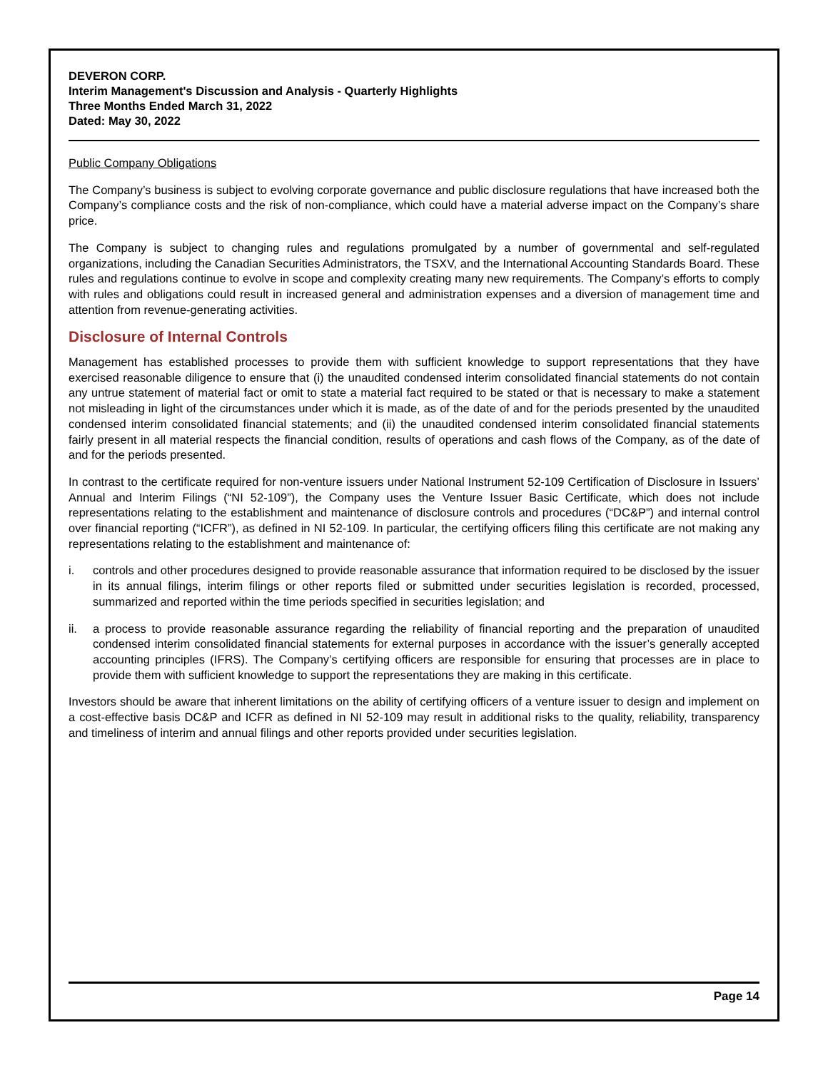DEVERON CORP.
Interim Management's Discussion and Analysis - Quarterly Highlights
Three Months Ended March 31, 2022
Dated: May 30, 2022
Public Company Obligations
The Company’s business is subject to evolving corporate governance and public disclosure regulations that have increased both the Company’s compliance costs and the risk of non-compliance, which could have a material adverse impact on the Company’s share price.
The Company is subject to changing rules and regulations promulgated by a number of governmental and self-regulated organizations, including the Canadian Securities Administrators, the TSXV, and the International Accounting Standards Board. These rules and regulations continue to evolve in scope and complexity creating many new requirements. The Company’s efforts to comply with rules and obligations could result in increased general and administration expenses and a diversion of management time and attention from revenue-generating activities.
Disclosure of Internal Controls
Management has established processes to provide them with sufficient knowledge to support representations that they have exercised reasonable diligence to ensure that (i) the unaudited condensed interim consolidated financial statements do not contain any untrue statement of material fact or omit to state a material fact required to be stated or that is necessary to make a statement not misleading in light of the circumstances under which it is made, as of the date of and for the periods presented by the unaudited condensed interim consolidated financial statements; and (ii) the unaudited condensed interim consolidated financial statements fairly present in all material respects the financial condition, results of operations and cash flows of the Company, as of the date of and for the periods presented.
In contrast to the certificate required for non-venture issuers under National Instrument 52-109 Certification of Disclosure in Issuers’ Annual and Interim Filings (“NI 52-109”), the Company uses the Venture Issuer Basic Certificate, which does not include representations relating to the establishment and maintenance of disclosure controls and procedures (“DC&P”) and internal control over financial reporting (“ICFR”), as defined in NI 52-109. In particular, the certifying officers filing this certificate are not making any representations relating to the establishment and maintenance of:
i. controls and other procedures designed to provide reasonable assurance that information required to be disclosed by the issuer in its annual filings, interim filings or other reports filed or submitted under securities legislation is recorded, processed, summarized and reported within the time periods specified in securities legislation; and
ii. a process to provide reasonable assurance regarding the reliability of financial reporting and the preparation of unaudited condensed interim consolidated financial statements for external purposes in accordance with the issuer’s generally accepted accounting principles (IFRS). The Company’s certifying officers are responsible for ensuring that processes are in place to provide them with sufficient knowledge to support the representations they are making in this certificate.
Investors should be aware that inherent limitations on the ability of certifying officers of a venture issuer to design and implement on a cost-effective basis DC&P and ICFR as defined in NI 52-109 may result in additional risks to the quality, reliability, transparency and timeliness of interim and annual filings and other reports provided under securities legislation.
Page 14